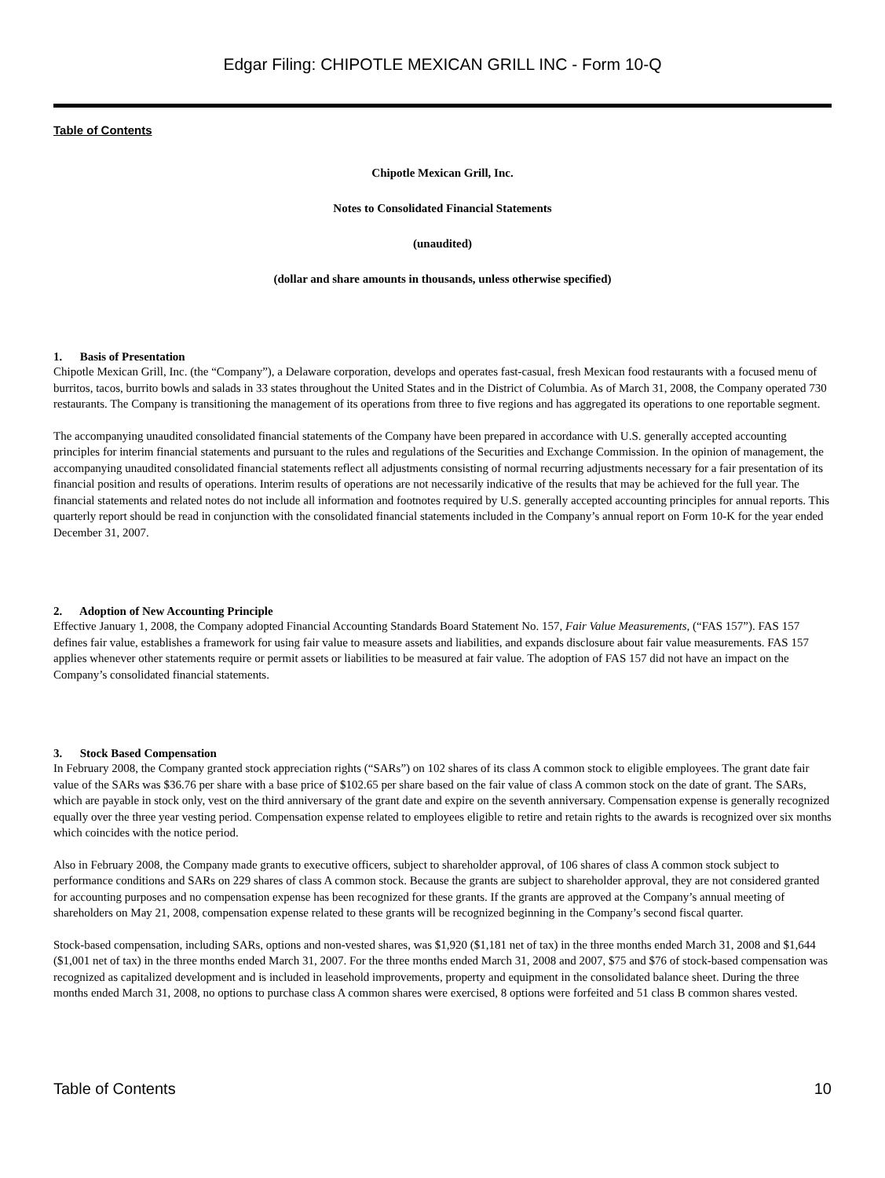Edgar Filing: CHIPOTLE MEXICAN GRILL INC - Form 10-Q
Table of Contents
Chipotle Mexican Grill, Inc.
Notes to Consolidated Financial Statements
(unaudited)
(dollar and share amounts in thousands, unless otherwise specified)
1. Basis of Presentation
Chipotle Mexican Grill, Inc. (the “Company”), a Delaware corporation, develops and operates fast-casual, fresh Mexican food restaurants with a focused menu of burritos, tacos, burrito bowls and salads in 33 states throughout the United States and in the District of Columbia. As of March 31, 2008, the Company operated 730 restaurants. The Company is transitioning the management of its operations from three to five regions and has aggregated its operations to one reportable segment.
The accompanying unaudited consolidated financial statements of the Company have been prepared in accordance with U.S. generally accepted accounting principles for interim financial statements and pursuant to the rules and regulations of the Securities and Exchange Commission. In the opinion of management, the accompanying unaudited consolidated financial statements reflect all adjustments consisting of normal recurring adjustments necessary for a fair presentation of its financial position and results of operations. Interim results of operations are not necessarily indicative of the results that may be achieved for the full year. The financial statements and related notes do not include all information and footnotes required by U.S. generally accepted accounting principles for annual reports. This quarterly report should be read in conjunction with the consolidated financial statements included in the Company’s annual report on Form 10-K for the year ended December 31, 2007.
2. Adoption of New Accounting Principle
Effective January 1, 2008, the Company adopted Financial Accounting Standards Board Statement No. 157, Fair Value Measurements, (“FAS 157”). FAS 157 defines fair value, establishes a framework for using fair value to measure assets and liabilities, and expands disclosure about fair value measurements. FAS 157 applies whenever other statements require or permit assets or liabilities to be measured at fair value. The adoption of FAS 157 did not have an impact on the Company’s consolidated financial statements.
3. Stock Based Compensation
In February 2008, the Company granted stock appreciation rights (“SARs”) on 102 shares of its class A common stock to eligible employees. The grant date fair value of the SARs was $36.76 per share with a base price of $102.65 per share based on the fair value of class A common stock on the date of grant. The SARs, which are payable in stock only, vest on the third anniversary of the grant date and expire on the seventh anniversary. Compensation expense is generally recognized equally over the three year vesting period. Compensation expense related to employees eligible to retire and retain rights to the awards is recognized over six months which coincides with the notice period.
Also in February 2008, the Company made grants to executive officers, subject to shareholder approval, of 106 shares of class A common stock subject to performance conditions and SARs on 229 shares of class A common stock. Because the grants are subject to shareholder approval, they are not considered granted for accounting purposes and no compensation expense has been recognized for these grants. If the grants are approved at the Company’s annual meeting of shareholders on May 21, 2008, compensation expense related to these grants will be recognized beginning in the Company’s second fiscal quarter.
Stock-based compensation, including SARs, options and non-vested shares, was $1,920 ($1,181 net of tax) in the three months ended March 31, 2008 and $1,644 ($1,001 net of tax) in the three months ended March 31, 2007. For the three months ended March 31, 2008 and 2007, $75 and $76 of stock-based compensation was recognized as capitalized development and is included in leasehold improvements, property and equipment in the consolidated balance sheet. During the three months ended March 31, 2008, no options to purchase class A common shares were exercised, 8 options were forfeited and 51 class B common shares vested.
Table of Contents 10